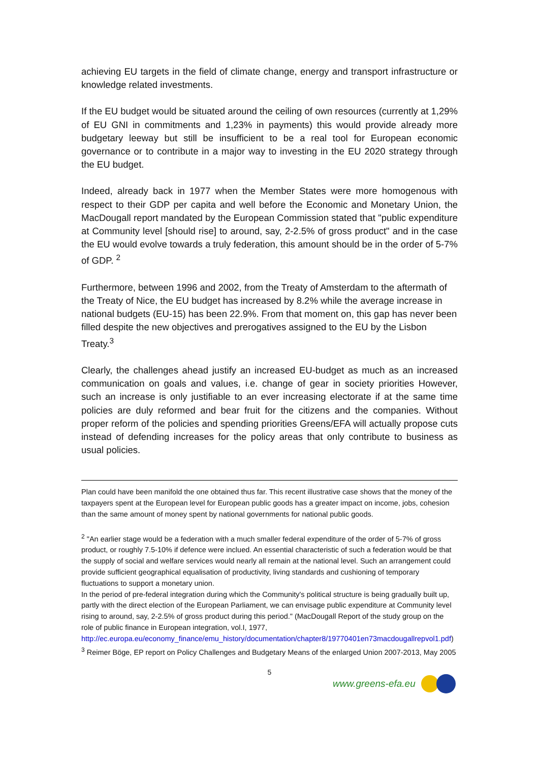achieving EU targets in the field of climate change, energy and transport infrastructure or knowledge related investments.
If the EU budget would be situated around the ceiling of own resources (currently at 1,29% of EU GNI in commitments and 1,23% in payments) this would provide already more budgetary leeway but still be insufficient to be a real tool for European economic governance or to contribute in a major way to investing in the EU 2020 strategy through the EU budget.
Indeed, already back in 1977 when the Member States were more homogenous with respect to their GDP per capita and well before the Economic and Monetary Union, the MacDougall report mandated by the European Commission stated that "public expenditure at Community level [should rise] to around, say, 2-2.5% of gross product" and in the case the EU would evolve towards a truly federation, this amount should be in the order of 5-7% of GDP. <sup>2</sup>
Furthermore, between 1996 and 2002, from the Treaty of Amsterdam to the aftermath of the Treaty of Nice, the EU budget has increased by 8.2% while the average increase in national budgets (EU-15) has been 22.9%. From that moment on, this gap has never been filled despite the new objectives and prerogatives assigned to the EU by the Lisbon Treaty.<sup>3</sup>
Clearly, the challenges ahead justify an increased EU-budget as much as an increased communication on goals and values, i.e. change of gear in society priorities However, such an increase is only justifiable to an ever increasing electorate if at the same time policies are duly reformed and bear fruit for the citizens and the companies. Without proper reform of the policies and spending priorities Greens/EFA will actually propose cuts instead of defending increases for the policy areas that only contribute to business as usual policies.
Plan could have been manifold the one obtained thus far. This recent illustrative case shows that the money of the taxpayers spent at the European level for European public goods has a greater impact on income, jobs, cohesion than the same amount of money spent by national governments for national public goods.
<sup>2</sup> "An earlier stage would be a federation with a much smaller federal expenditure of the order of 5-7% of gross product, or roughly 7.5-10% if defence were inclued. An essential characteristic of such a federation would be that the supply of social and welfare services would nearly all remain at the national level. Such an arrangement could provide sufficient geographical equalisation of productivity, living standards and cushioning of temporary fluctuations to support a monetary union.
In the period of pre-federal integration during which the Community's political structure is being gradually built up, partly with the direct election of the European Parliament, we can envisage public expenditure at Community level rising to around, say, 2-2.5% of gross product during this period." (MacDougall Report of the study group on the role of public finance in European integration, vol.I, 1977,
http://ec.europa.eu/economy_finance/emu_history/documentation/chapter8/19770401en73macdougallrepvol1.pdf)
<sup>3</sup> Reimer Böge, EP report on Policy Challenges and Budgetary Means of the enlarged Union 2007-2013, May 2005
5
www.greens-efa.eu